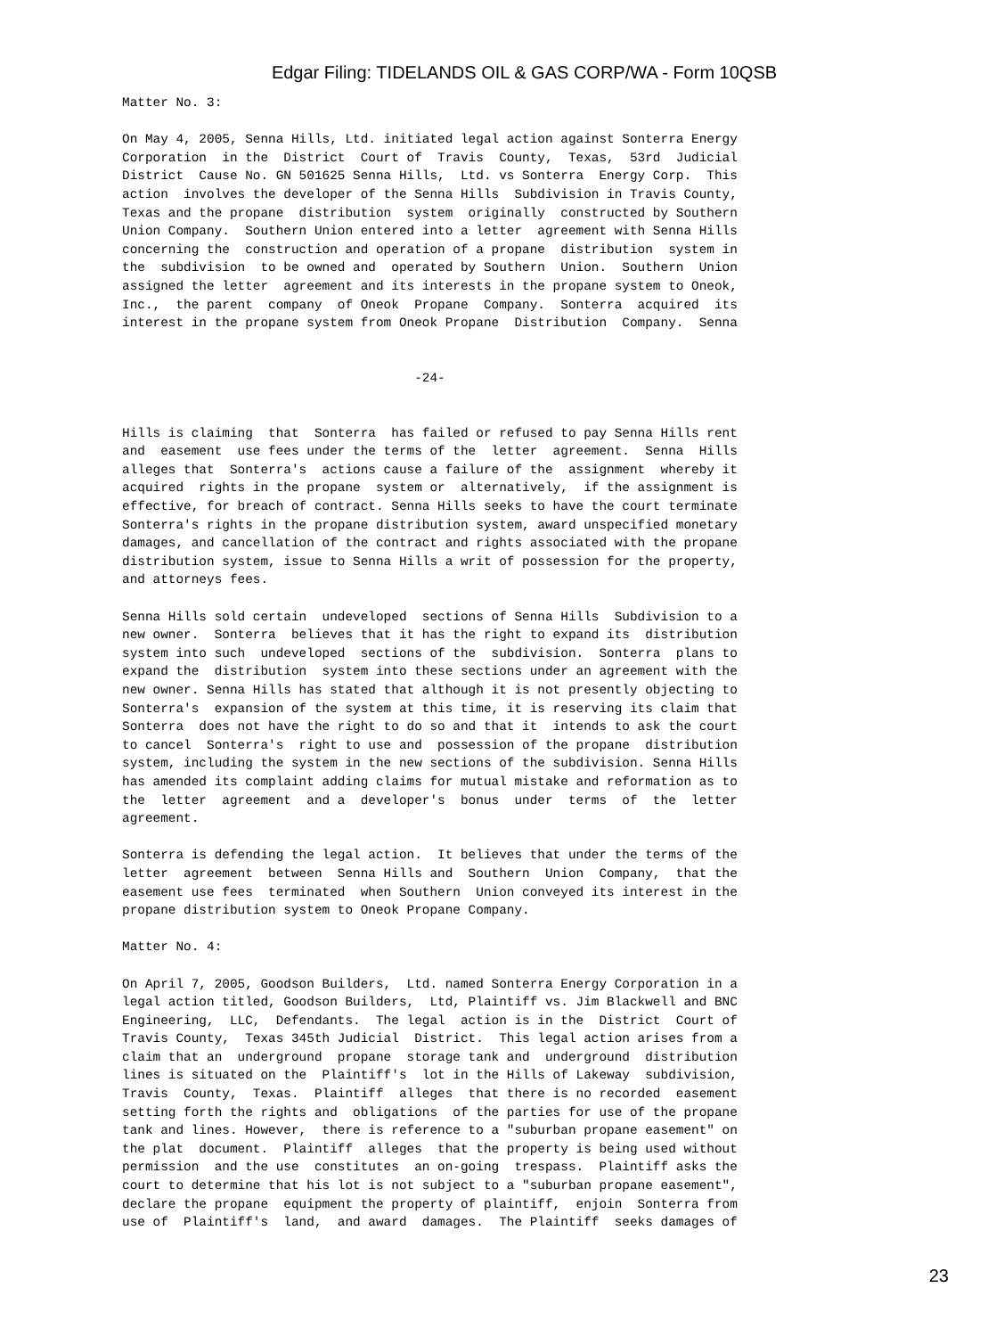Edgar Filing: TIDELANDS OIL & GAS CORP/WA - Form 10QSB
Matter No. 3:

On May 4, 2005, Senna Hills, Ltd. initiated legal action against Sonterra Energy
Corporation  in the  District  Court of  Travis  County,  Texas,  53rd  Judicial
District  Cause No. GN 501625 Senna Hills,  Ltd. vs Sonterra  Energy Corp.  This
action  involves the developer of the Senna Hills  Subdivision in Travis County,
Texas and the propane  distribution  system  originally  constructed by Southern
Union Company.  Southern Union entered into a letter  agreement with Senna Hills
concerning the  construction and operation of a propane  distribution  system in
the  subdivision  to be owned and  operated by Southern  Union.  Southern  Union
assigned the letter  agreement and its interests in the propane system to Oneok,
Inc.,  the parent  company  of Oneok  Propane  Company.  Sonterra  acquired  its
interest in the propane system from Oneok Propane  Distribution  Company.  Senna


                                      -24-


Hills is claiming  that  Sonterra  has failed or refused to pay Senna Hills rent
and  easement  use fees under the terms of the  letter  agreement.  Senna  Hills
alleges that  Sonterra's  actions cause a failure of the  assignment  whereby it
acquired  rights in the propane  system or  alternatively,  if the assignment is
effective, for breach of contract. Senna Hills seeks to have the court terminate
Sonterra's rights in the propane distribution system, award unspecified monetary
damages, and cancellation of the contract and rights associated with the propane
distribution system, issue to Senna Hills a writ of possession for the property,
and attorneys fees.

Senna Hills sold certain  undeveloped  sections of Senna Hills  Subdivision to a
new owner.  Sonterra  believes that it has the right to expand its  distribution
system into such  undeveloped  sections of the  subdivision.  Sonterra  plans to
expand the  distribution  system into these sections under an agreement with the
new owner. Senna Hills has stated that although it is not presently objecting to
Sonterra's  expansion of the system at this time, it is reserving its claim that
Sonterra  does not have the right to do so and that it  intends to ask the court
to cancel  Sonterra's  right to use and  possession of the propane  distribution
system, including the system in the new sections of the subdivision. Senna Hills
has amended its complaint adding claims for mutual mistake and reformation as to
the  letter  agreement  and a  developer's  bonus  under  terms  of  the  letter
agreement.

Sonterra is defending the legal action.  It believes that under the terms of the
letter  agreement  between  Senna Hills and  Southern  Union  Company,  that the
easement use fees  terminated  when Southern  Union conveyed its interest in the
propane distribution system to Oneok Propane Company.

Matter No. 4:

On April 7, 2005, Goodson Builders,  Ltd. named Sonterra Energy Corporation in a
legal action titled, Goodson Builders,  Ltd, Plaintiff vs. Jim Blackwell and BNC
Engineering,  LLC,  Defendants.  The legal  action is in the  District  Court of
Travis County,  Texas 345th Judicial  District.  This legal action arises from a
claim that an  underground  propane  storage tank and  underground  distribution
lines is situated on the  Plaintiff's  lot in the Hills of Lakeway  subdivision,
Travis  County,  Texas.  Plaintiff  alleges  that there is no recorded  easement
setting forth the rights and  obligations  of the parties for use of the propane
tank and lines. However,  there is reference to a "suburban propane easement" on
the plat  document.  Plaintiff  alleges  that the property is being used without
permission  and the use  constitutes  an on-going  trespass.  Plaintiff asks the
court to determine that his lot is not subject to a "suburban propane easement",
declare the propane  equipment the property of plaintiff,  enjoin  Sonterra from
use of  Plaintiff's  land,  and award  damages.  The Plaintiff  seeks damages of
23